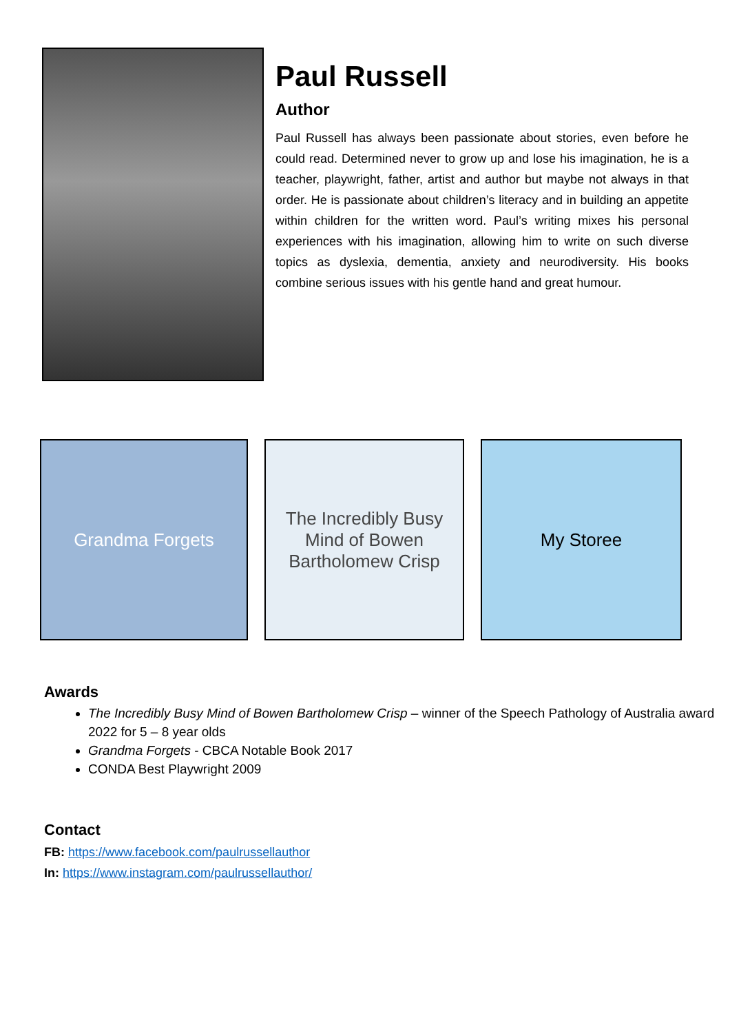Paul Russell
Author
Paul Russell has always been passionate about stories, even before he could read. Determined never to grow up and lose his imagination, he is a teacher, playwright, father, artist and author but maybe not always in that order. He is passionate about children’s literacy and in building an appetite within children for the written word. Paul’s writing mixes his personal experiences with his imagination, allowing him to write on such diverse topics as dyslexia, dementia, anxiety and neurodiversity. His books combine serious issues with his gentle hand and great humour.
Grandma Forgets The Incredibly Busy Mind of Bowen Bartholomew Crisp
My Storee
Awards
The Incredibly Busy Mind of Bowen Bartholomew Crisp – winner of the Speech Pathology of Australia award 2022 for 5 – 8 year olds
Grandma Forgets - CBCA Notable Book 2017
CONDA Best Playwright 2009
Contact
FB: https://www.facebook.com/paulrussellauthor
In: https://www.instagram.com/paulrussellauthor/